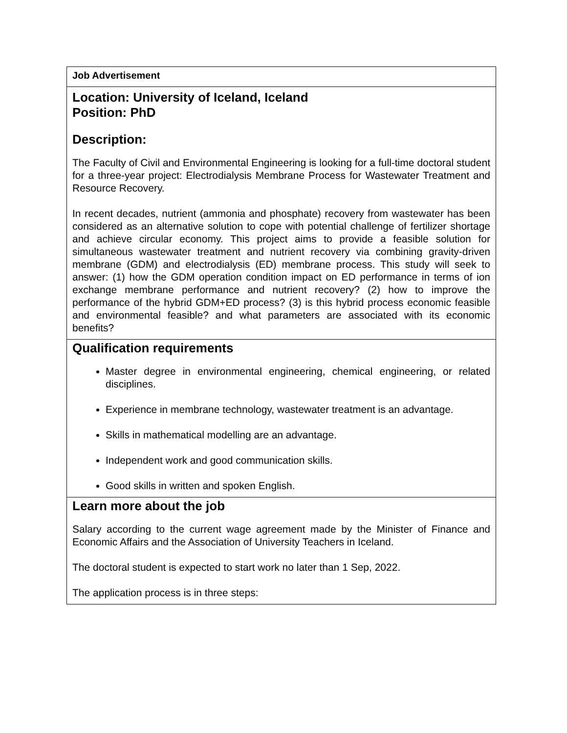| Job Advertisement |
| Location: University of Iceland, Iceland Position: PhD Description: The Faculty of Civil and Environmental Engineering is looking for a full-time doctoral student for a three-year project: Electrodialysis Membrane Process for Wastewater Treatment and Resource Recovery. In recent decades, nutrient (ammonia and phosphate) recovery from wastewater has been considered as an alternative solution to cope with potential challenge of fertilizer shortage and achieve circular economy. This project aims to provide a feasible solution for simultaneous wastewater treatment and nutrient recovery via combining gravity-driven membrane (GDM) and electrodialysis (ED) membrane process. This study will seek to answer: (1) how the GDM operation condition impact on ED performance in terms of ion exchange membrane performance and nutrient recovery? (2) how to improve the performance of the hybrid GDM+ED process? (3) is this hybrid process economic feasible and environmental feasible? and what parameters are associated with its economic benefits? |
| Qualification requirements Master degree in environmental engineering, chemical engineering, or related disciplines. Experience in membrane technology, wastewater treatment is an advantage. Skills in mathematical modelling are an advantage. Independent work and good communication skills. Good skills in written and spoken English. |
| Learn more about the job Salary according to the current wage agreement made by the Minister of Finance and Economic Affairs and the Association of University Teachers in Iceland. The doctoral student is expected to start work no later than 1 Sep, 2022. The application process is in three steps: |